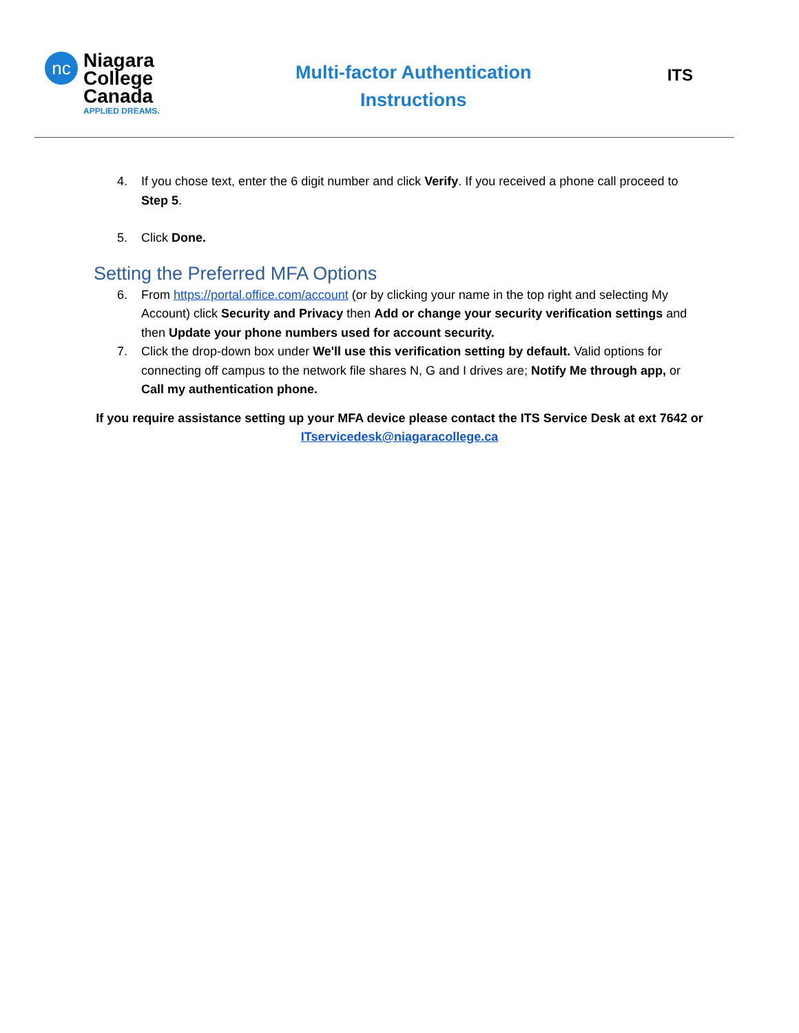nc
Niagara
College
Canada
APPLIED DREAMS.
Multi-factor Authentication
Instructions
ITS
4. If you chose text, enter the 6 digit number and click Verify. If you received a phone call proceed to Step 5.
5. Click Done.
Setting the Preferred MFA Options
6. From https://portal.office.com/account (or by clicking your name in the top right and selecting My Account) click Security and Privacy then Add or change your security verification settings and then Update your phone numbers used for account security.
7. Click the drop-down box under We'll use this verification setting by default. Valid options for connecting off campus to the network file shares N, G and I drives are; Notify Me through app, or Call my authentication phone.
If you require assistance setting up your MFA device please contact the ITS Service Desk at ext 7642 or ITservicedesk@niagaracollege.ca